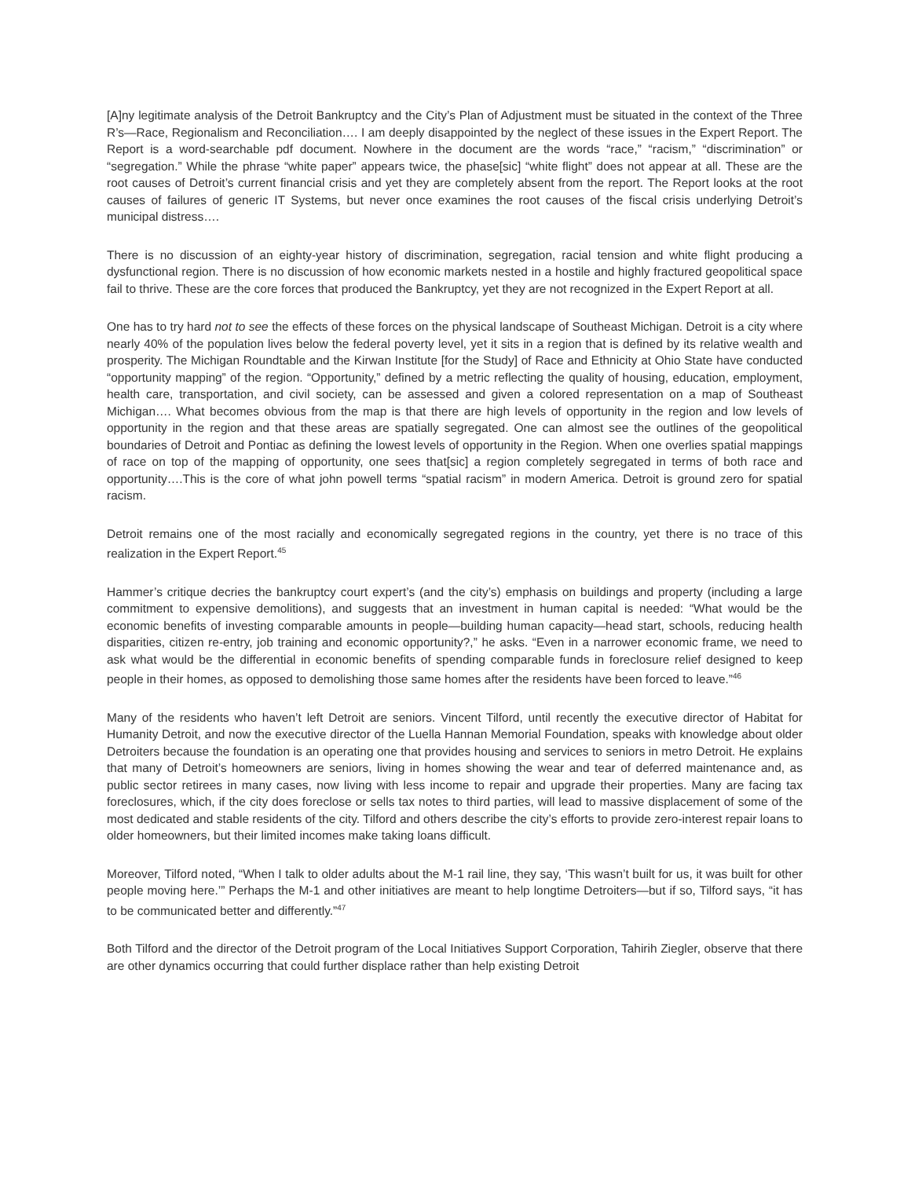[A]ny legitimate analysis of the Detroit Bankruptcy and the City’s Plan of Adjustment must be situated in the context of the Three R’s—Race, Regionalism and Reconciliation…. I am deeply disappointed by the neglect of these issues in the Expert Report. The Report is a word-searchable pdf document. Nowhere in the document are the words “race,” “racism,” “discrimination” or “segregation.” While the phrase “white paper” appears twice, the phase[sic] “white flight” does not appear at all. These are the root causes of Detroit’s current financial crisis and yet they are completely absent from the report. The Report looks at the root causes of failures of generic IT Systems, but never once examines the root causes of the fiscal crisis underlying Detroit’s municipal distress….
There is no discussion of an eighty-year history of discrimination, segregation, racial tension and white flight producing a dysfunctional region. There is no discussion of how economic markets nested in a hostile and highly fractured geopolitical space fail to thrive. These are the core forces that produced the Bankruptcy, yet they are not recognized in the Expert Report at all.
One has to try hard not to see the effects of these forces on the physical landscape of Southeast Michigan. Detroit is a city where nearly 40% of the population lives below the federal poverty level, yet it sits in a region that is defined by its relative wealth and prosperity. The Michigan Roundtable and the Kirwan Institute [for the Study] of Race and Ethnicity at Ohio State have conducted “opportunity mapping” of the region. “Opportunity,” defined by a metric reflecting the quality of housing, education, employment, health care, transportation, and civil society, can be assessed and given a colored representation on a map of Southeast Michigan…. What becomes obvious from the map is that there are high levels of opportunity in the region and low levels of opportunity in the region and that these areas are spatially segregated. One can almost see the outlines of the geopolitical boundaries of Detroit and Pontiac as defining the lowest levels of opportunity in the Region. When one overlies spatial mappings of race on top of the mapping of opportunity, one sees that[sic] a region completely segregated in terms of both race and opportunity….This is the core of what john powell terms “spatial racism” in modern America. Detroit is ground zero for spatial racism.
Detroit remains one of the most racially and economically segregated regions in the country, yet there is no trace of this realization in the Expert Report.<sup>45</sup>
Hammer’s critique decries the bankruptcy court expert’s (and the city’s) emphasis on buildings and property (including a large commitment to expensive demolitions), and suggests that an investment in human capital is needed: “What would be the economic benefits of investing comparable amounts in people—building human capacity—head start, schools, reducing health disparities, citizen re-entry, job training and economic opportunity?,” he asks. “Even in a narrower economic frame, we need to ask what would be the differential in economic benefits of spending comparable funds in foreclosure relief designed to keep people in their homes, as opposed to demolishing those same homes after the residents have been forced to leave.”<sup>46</sup>
Many of the residents who haven’t left Detroit are seniors. Vincent Tilford, until recently the executive director of Habitat for Humanity Detroit, and now the executive director of the Luella Hannan Memorial Foundation, speaks with knowledge about older Detroiters because the foundation is an operating one that provides housing and services to seniors in metro Detroit. He explains that many of Detroit’s homeowners are seniors, living in homes showing the wear and tear of deferred maintenance and, as public sector retirees in many cases, now living with less income to repair and upgrade their properties. Many are facing tax foreclosures, which, if the city does foreclose or sells tax notes to third parties, will lead to massive displacement of some of the most dedicated and stable residents of the city. Tilford and others describe the city’s efforts to provide zero-interest repair loans to older homeowners, but their limited incomes make taking loans difficult.
Moreover, Tilford noted, “When I talk to older adults about the M-1 rail line, they say, ‘This wasn’t built for us, it was built for other people moving here.’” Perhaps the M-1 and other initiatives are meant to help longtime Detroiters—but if so, Tilford says, “it has to be communicated better and differently.”<sup>47</sup>
Both Tilford and the director of the Detroit program of the Local Initiatives Support Corporation, Tahirih Ziegler, observe that there are other dynamics occurring that could further displace rather than help existing Detroit